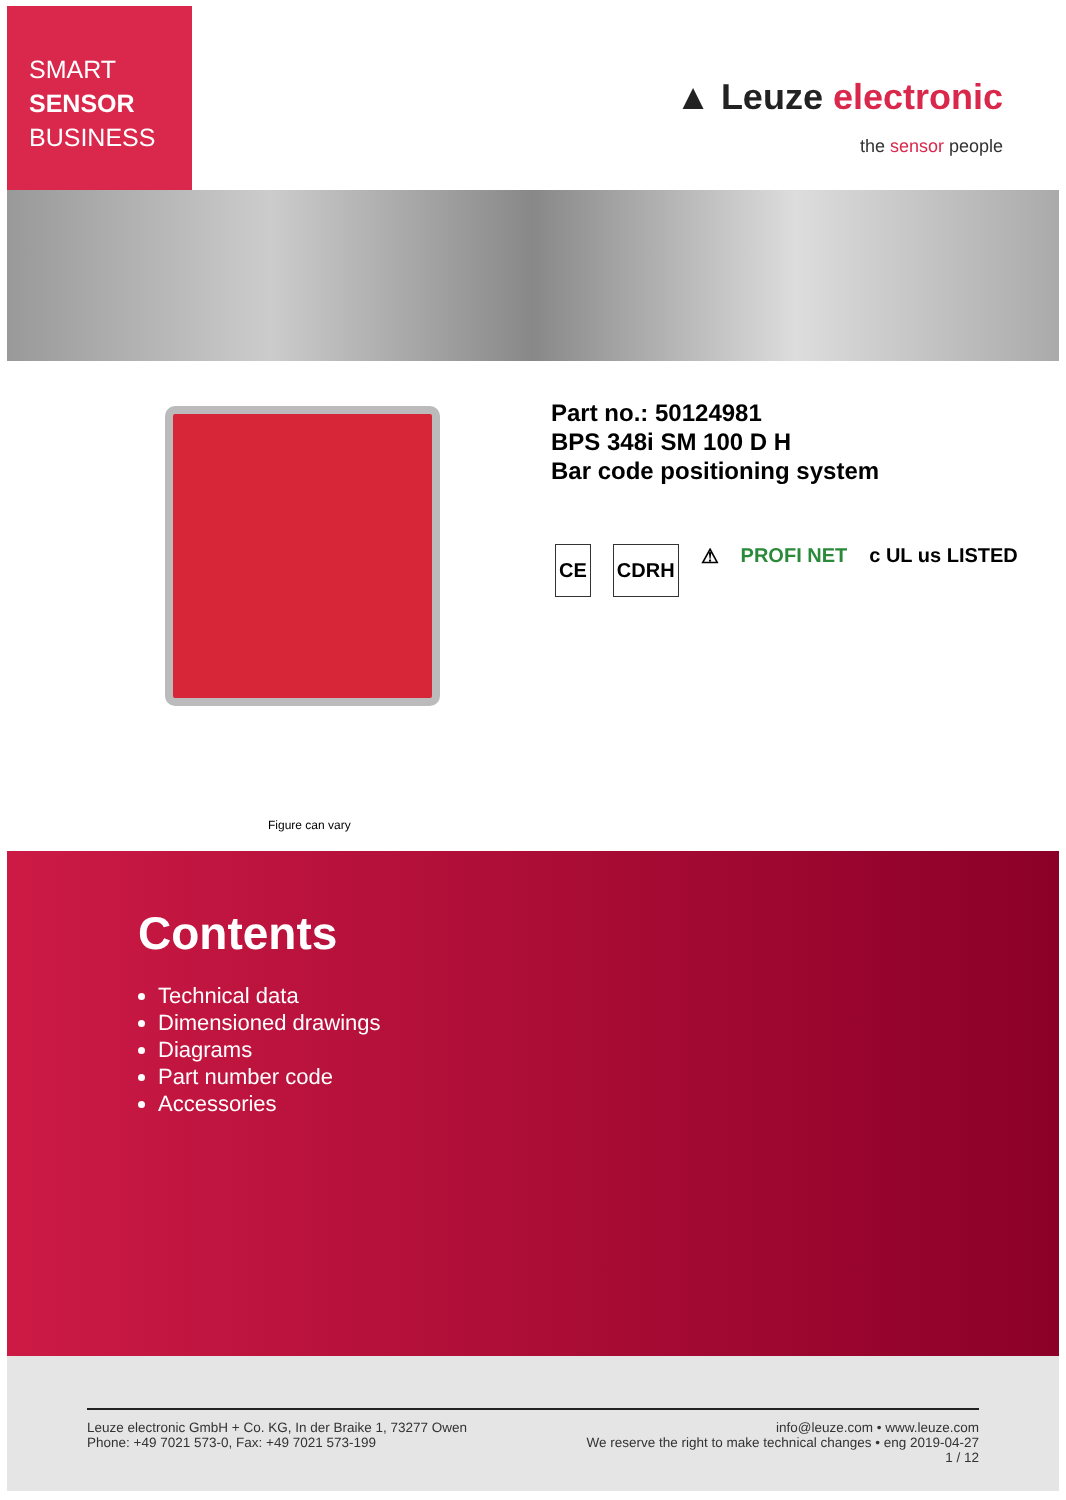SMART
SENSOR
BUSINESS
▲ Leuze electronic
the sensor people
Figure can vary
Part no.: 50124981
BPS 348i SM 100 D H
Bar code positioning system
CE CDRH
⚠ PROFI NET c UL us LISTED
Contents
Technical data
Dimensioned drawings
Diagrams
Part number code
Accessories
Leuze electronic GmbH + Co. KG, In der Braike 1, 73277 Owen
Phone: +49 7021 573-0, Fax: +49 7021 573-199
info@leuze.com • www.leuze.com
We reserve the right to make technical changes • eng 2019-04-27
1 / 12